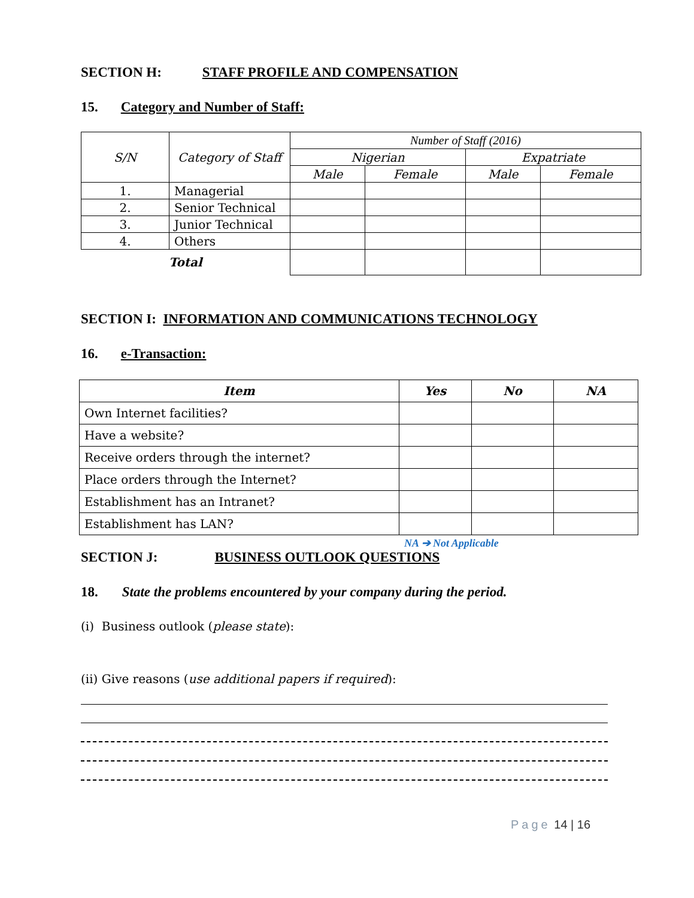SECTION H: STAFF PROFILE AND COMPENSATION
15. Category and Number of Staff:
| S/N | Category of Staff | Number of Staff (2016) | | | |
| --- | --- | --- | --- | --- | --- |
| | | Nigerian | | Expatriate | |
| | | Male | Female | Male | Female |
| 1. | Managerial | | | | |
| 2. | Senior Technical | | | | |
| 3. | Junior Technical | | | | |
| 4. | Others | | | | |
| Total | | | | | |
SECTION I: INFORMATION AND COMMUNICATIONS TECHNOLOGY
16. e-Transaction:
| Item | Yes | No | NA |
| --- | --- | --- | --- |
| Own Internet facilities? | | | |
| Have a website? | | | |
| Receive orders through the internet? | | | |
| Place orders through the Internet? | | | |
| Establishment has an Intranet? | | | |
| Establishment has LAN? | | | |
NA ➔ Not Applicable
SECTION J: BUSINESS OUTLOOK QUESTIONS
18. State the problems encountered by your company during the period.
(i) Business outlook (please state):
(ii) Give reasons (use additional papers if required):
Page 14 | 16